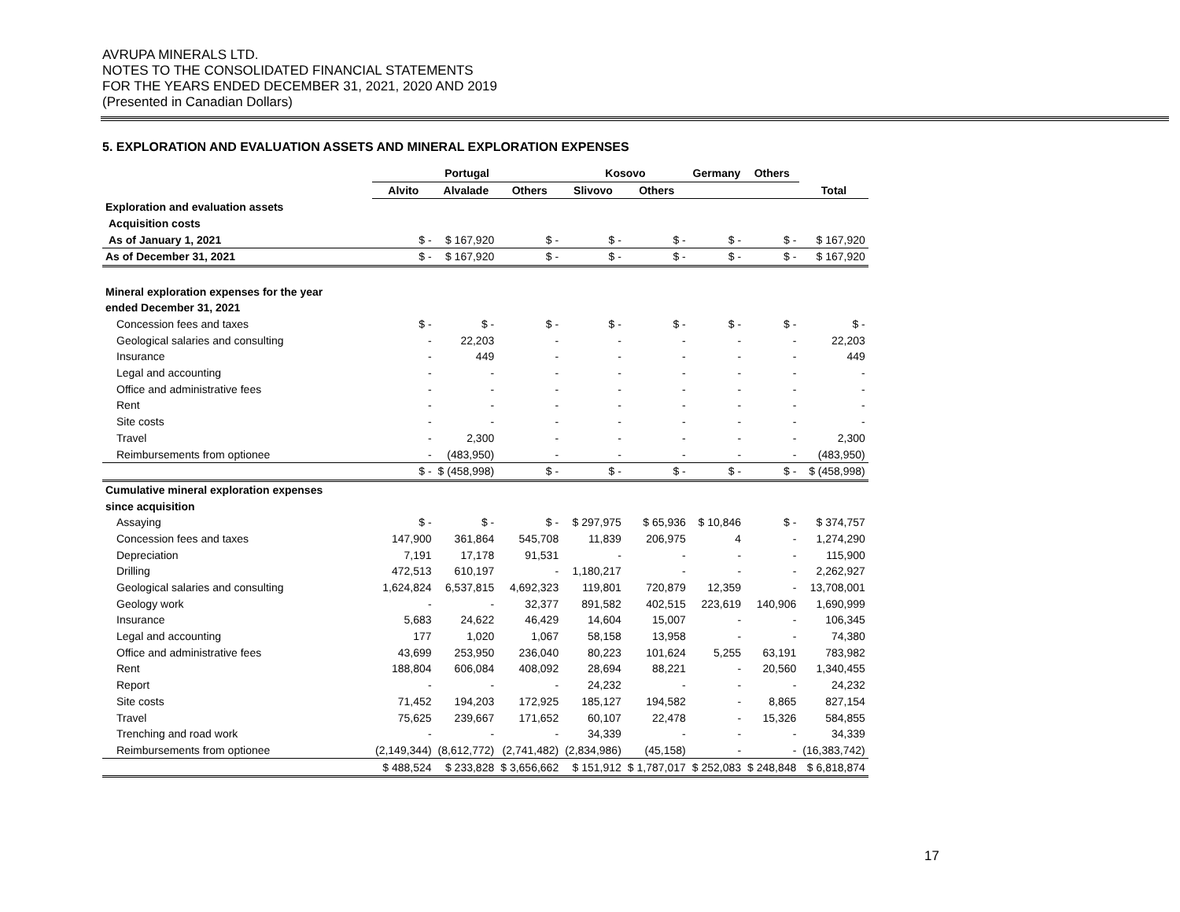AVRUPA MINERALS LTD.
NOTES TO THE CONSOLIDATED FINANCIAL STATEMENTS
FOR THE YEARS ENDED DECEMBER 31, 2021, 2020 AND 2019
(Presented in Canadian Dollars)
5. EXPLORATION AND EVALUATION ASSETS AND MINERAL EXPLORATION EXPENSES
| | Portugal | | | Kosovo | | Germany | Others | |
| --- | --- | --- | --- | --- | --- | --- | --- | --- |
| | Alvito | Alvalade | Others | Slivovo | Others | | | Total |
| Exploration and evaluation assets | | | | | | | | |
| Acquisition costs | | | | | | | | |
| As of January 1, 2021 | $ - | $ 167,920 | $ - | $ - | $ - | $ - | $ - | $ 167,920 |
| As of December 31, 2021 | $ - | $ 167,920 | $ - | $ - | $ - | $ - | $ - | $ 167,920 |
| Mineral exploration expenses for the year | | | | | | | | |
| ended December 31, 2021 | | | | | | | | |
| Concession fees and taxes | $ - | $ - | $ - | $ - | $ - | $ - | $ - | $ - |
| Geological salaries and consulting | - | 22,203 | - | - | - | - | - | 22,203 |
| Insurance | - | 449 | - | - | - | - | - | 449 |
| Legal and accounting | - | - | - | - | - | - | - | - |
| Office and administrative fees | - | - | - | - | - | - | - | - |
| Rent | - | - | - | - | - | - | - | - |
| Site costs | - | - | - | - | - | - | - | - |
| Travel | - | 2,300 | - | - | - | - | - | 2,300 |
| Reimbursements from optionee | - | (483,950) | - | - | - | - | - | (483,950) |
| | $ - | $ (458,998) | $ - | $ - | $ - | $ - | $ - | $ (458,998) |
| Cumulative mineral exploration expenses | | | | | | | | |
| since acquisition | | | | | | | | |
| Assaying | $ - | $ - | $ - | $ 297,975 | $ 65,936 | $ 10,846 | $ - | $ 374,757 |
| Concession fees and taxes | 147,900 | 361,864 | 545,708 | 11,839 | 206,975 | 4 | - | 1,274,290 |
| Depreciation | 7,191 | 17,178 | 91,531 | - | - | - | - | 115,900 |
| Drilling | 472,513 | 610,197 | - | 1,180,217 | - | - | - | 2,262,927 |
| Geological salaries and consulting | 1,624,824 | 6,537,815 | 4,692,323 | 119,801 | 720,879 | 12,359 | - | 13,708,001 |
| Geology work | - | - | 32,377 | 891,582 | 402,515 | 223,619 | 140,906 | 1,690,999 |
| Insurance | 5,683 | 24,622 | 46,429 | 14,604 | 15,007 | - | - | 106,345 |
| Legal and accounting | 177 | 1,020 | 1,067 | 58,158 | 13,958 | - | - | 74,380 |
| Office and administrative fees | 43,699 | 253,950 | 236,040 | 80,223 | 101,624 | 5,255 | 63,191 | 783,982 |
| Rent | 188,804 | 606,084 | 408,092 | 28,694 | 88,221 | - | 20,560 | 1,340,455 |
| Report | - | - | - | 24,232 | - | - | - | 24,232 |
| Site costs | 71,452 | 194,203 | 172,925 | 185,127 | 194,582 | - | 8,865 | 827,154 |
| Travel | 75,625 | 239,667 | 171,652 | 60,107 | 22,478 | - | 15,326 | 584,855 |
| Trenching and road work | - | - | - | 34,339 | - | - | - | 34,339 |
| Reimbursements from optionee | (2,149,344) | (8,612,772) | (2,741,482) | (2,834,986) | (45,158) | - | - | (16,383,742) |
| | $ 488,524 | $ 233,828 | $ 3,656,662 | $ 151,912 | $ 1,787,017 | $ 252,083 | $ 248,848 | $ 6,818,874 |
17